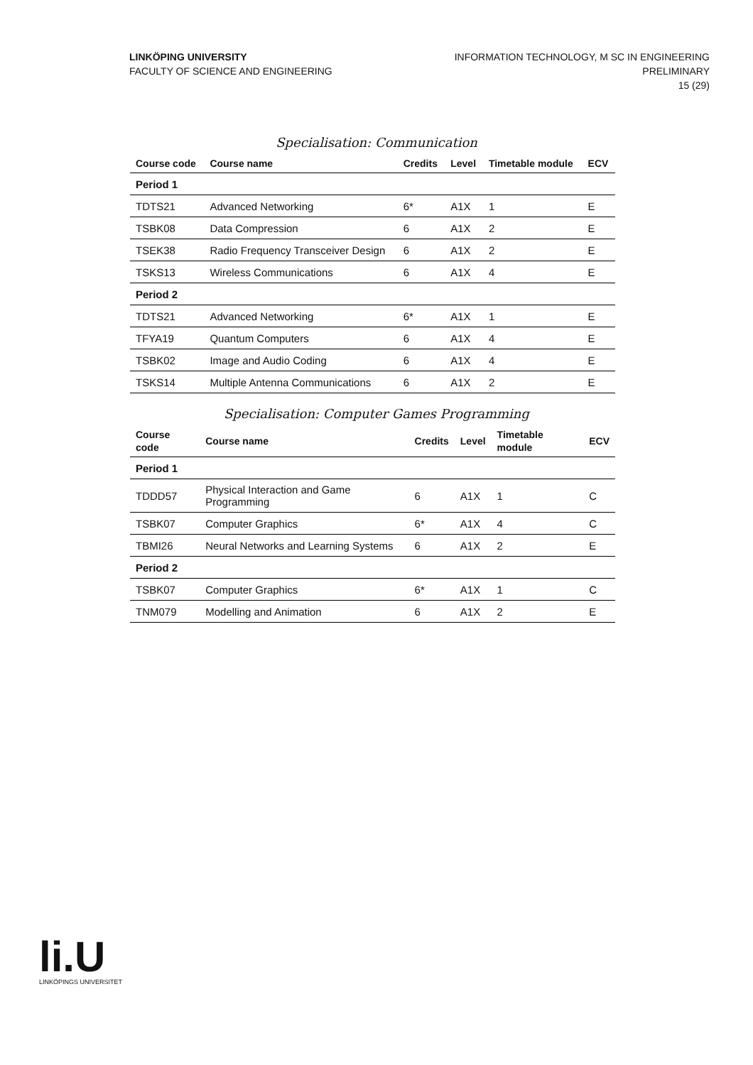LINKÖPING UNIVERSITY
FACULTY OF SCIENCE AND ENGINEERING
INFORMATION TECHNOLOGY, M SC IN ENGINEERING
PRELIMINARY
15 (29)
Specialisation: Communication
| Course code | Course name | Credits | Level | Timetable module | ECV |
| --- | --- | --- | --- | --- | --- |
| Period 1 | | | | | |
| TDTS21 | Advanced Networking | 6* | A1X | 1 | E |
| TSBK08 | Data Compression | 6 | A1X | 2 | E |
| TSEK38 | Radio Frequency Transceiver Design | 6 | A1X | 2 | E |
| TSKS13 | Wireless Communications | 6 | A1X | 4 | E |
| Period 2 | | | | | |
| TDTS21 | Advanced Networking | 6* | A1X | 1 | E |
| TFYA19 | Quantum Computers | 6 | A1X | 4 | E |
| TSBK02 | Image and Audio Coding | 6 | A1X | 4 | E |
| TSKS14 | Multiple Antenna Communications | 6 | A1X | 2 | E |
Specialisation: Computer Games Programming
| Course code | Course name | Credits | Level | Timetable module | ECV |
| --- | --- | --- | --- | --- | --- |
| Period 1 | | | | | |
| TDDD57 | Physical Interaction and Game Programming | 6 | A1X | 1 | C |
| TSBK07 | Computer Graphics | 6* | A1X | 4 | C |
| TBMI26 | Neural Networks and Learning Systems | 6 | A1X | 2 | E |
| Period 2 | | | | | |
| TSBK07 | Computer Graphics | 6* | A1X | 1 | C |
| TNM079 | Modelling and Animation | 6 | A1X | 2 | E |
li.U
LINKÖPINGS UNIVERSITET